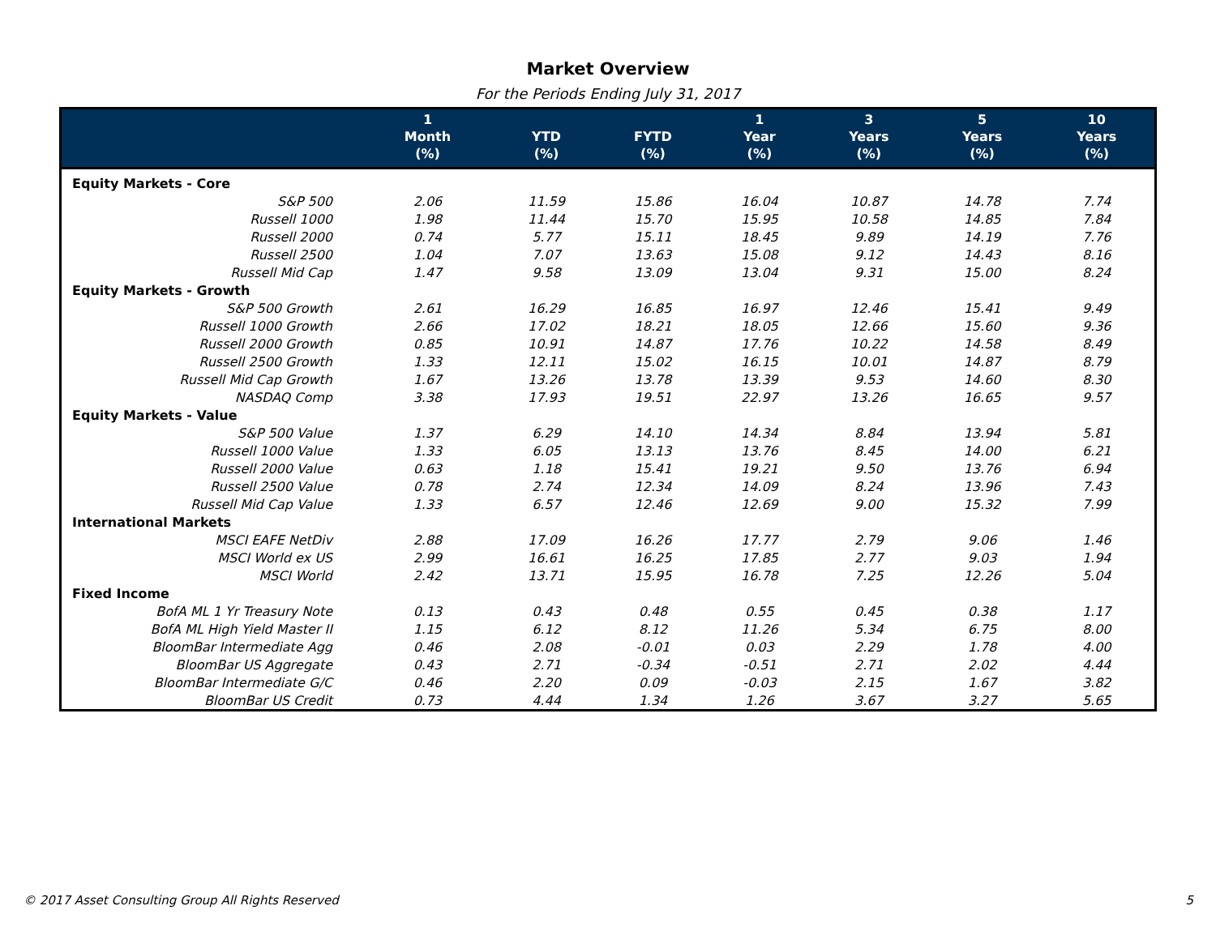Market Overview
For the Periods Ending July 31, 2017
| | 1 Month (%) | YTD (%) | FYTD (%) | 1 Year (%) | 3 Years (%) | 5 Years (%) | 10 Years (%) |
| --- | --- | --- | --- | --- | --- | --- | --- |
| Equity Markets - Core | | | | | | | |
| S&P 500 | 2.06 | 11.59 | 15.86 | 16.04 | 10.87 | 14.78 | 7.74 |
| Russell 1000 | 1.98 | 11.44 | 15.70 | 15.95 | 10.58 | 14.85 | 7.84 |
| Russell 2000 | 0.74 | 5.77 | 15.11 | 18.45 | 9.89 | 14.19 | 7.76 |
| Russell 2500 | 1.04 | 7.07 | 13.63 | 15.08 | 9.12 | 14.43 | 8.16 |
| Russell Mid Cap | 1.47 | 9.58 | 13.09 | 13.04 | 9.31 | 15.00 | 8.24 |
| Equity Markets - Growth | | | | | | | |
| S&P 500 Growth | 2.61 | 16.29 | 16.85 | 16.97 | 12.46 | 15.41 | 9.49 |
| Russell 1000 Growth | 2.66 | 17.02 | 18.21 | 18.05 | 12.66 | 15.60 | 9.36 |
| Russell 2000 Growth | 0.85 | 10.91 | 14.87 | 17.76 | 10.22 | 14.58 | 8.49 |
| Russell 2500 Growth | 1.33 | 12.11 | 15.02 | 16.15 | 10.01 | 14.87 | 8.79 |
| Russell Mid Cap Growth | 1.67 | 13.26 | 13.78 | 13.39 | 9.53 | 14.60 | 8.30 |
| NASDAQ Comp | 3.38 | 17.93 | 19.51 | 22.97 | 13.26 | 16.65 | 9.57 |
| Equity Markets - Value | | | | | | | |
| S&P 500 Value | 1.37 | 6.29 | 14.10 | 14.34 | 8.84 | 13.94 | 5.81 |
| Russell 1000 Value | 1.33 | 6.05 | 13.13 | 13.76 | 8.45 | 14.00 | 6.21 |
| Russell 2000 Value | 0.63 | 1.18 | 15.41 | 19.21 | 9.50 | 13.76 | 6.94 |
| Russell 2500 Value | 0.78 | 2.74 | 12.34 | 14.09 | 8.24 | 13.96 | 7.43 |
| Russell Mid Cap Value | 1.33 | 6.57 | 12.46 | 12.69 | 9.00 | 15.32 | 7.99 |
| International Markets | | | | | | | |
| MSCI EAFE NetDiv | 2.88 | 17.09 | 16.26 | 17.77 | 2.79 | 9.06 | 1.46 |
| MSCI World ex US | 2.99 | 16.61 | 16.25 | 17.85 | 2.77 | 9.03 | 1.94 |
| MSCI World | 2.42 | 13.71 | 15.95 | 16.78 | 7.25 | 12.26 | 5.04 |
| Fixed Income | | | | | | | |
| BofA ML 1 Yr Treasury Note | 0.13 | 0.43 | 0.48 | 0.55 | 0.45 | 0.38 | 1.17 |
| BofA ML High Yield Master II | 1.15 | 6.12 | 8.12 | 11.26 | 5.34 | 6.75 | 8.00 |
| BloomBar Intermediate Agg | 0.46 | 2.08 | -0.01 | 0.03 | 2.29 | 1.78 | 4.00 |
| BloomBar US Aggregate | 0.43 | 2.71 | -0.34 | -0.51 | 2.71 | 2.02 | 4.44 |
| BloomBar Intermediate G/C | 0.46 | 2.20 | 0.09 | -0.03 | 2.15 | 1.67 | 3.82 |
| BloomBar US Credit | 0.73 | 4.44 | 1.34 | 1.26 | 3.67 | 3.27 | 5.65 |
© 2017 Asset Consulting Group All Rights Reserved
5